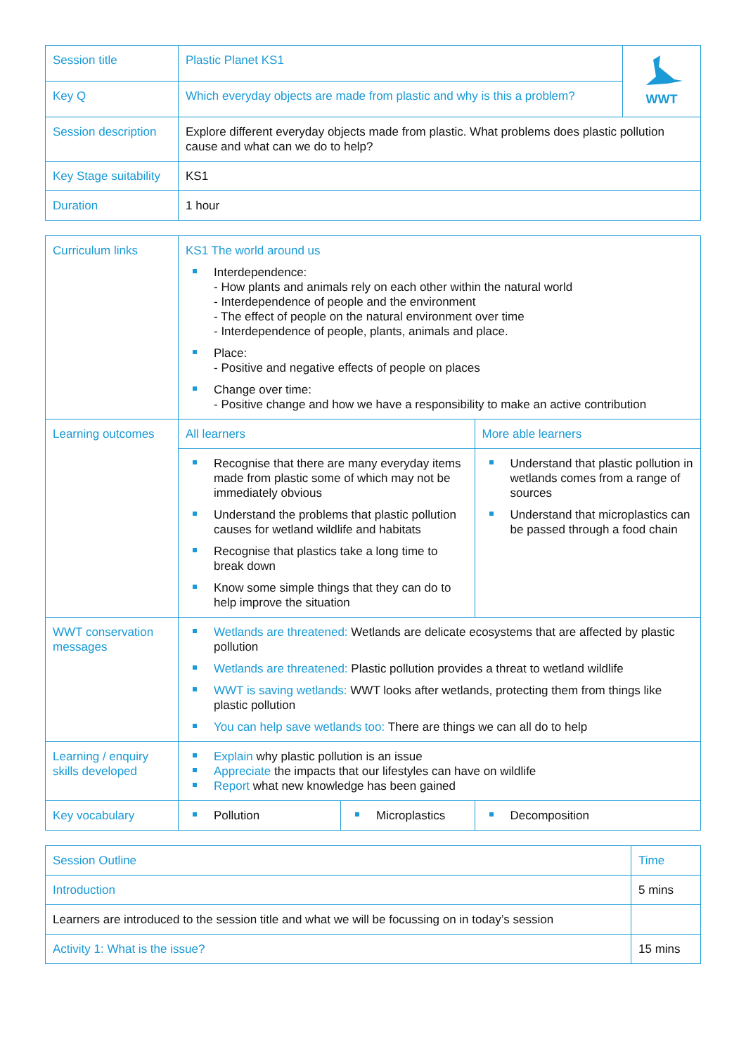| Session title | Plastic Planet KS1 | WWT |
| Key Q | Which everyday objects are made from plastic and why is this a problem? | |
| Session description | Explore different everyday objects made from plastic. What problems does plastic pollution cause and what can we do to help? | |
| Key Stage suitability | KS1 | |
| Duration | 1 hour | |
| Curriculum links | KS1 The world around us Interdependence: - How plants and animals rely on each other within the natural world - Interdependence of people and the environment - The effect of people on the natural environment over time - Interdependence of people, plants, animals and place. Place: - Positive and negative effects of people on places Change over time: - Positive change and how we have a responsibility to make an active contribution | | | |
| Learning outcomes | All learners | | More able learners | |
| | Recognise that there are many everyday items made from plastic some of which may not be immediately obvious Understand the problems that plastic pollution causes for wetland wildlife and habitats Recognise that plastics take a long time to break down Know some simple things that they can do to help improve the situation | | Understand that plastic pollution in wetlands comes from a range of sources Understand that microplastics can be passed through a food chain | |
| WWT conservation messages | Wetlands are threatened: Wetlands are delicate ecosystems that are affected by plastic pollution Wetlands are threatened: Plastic pollution provides a threat to wetland wildlife WWT is saving wetlands: WWT looks after wetlands, protecting them from things like plastic pollution You can help save wetlands too: There are things we can all do to help | | | |
| Learning / enquiry skills developed | Explain why plastic pollution is an issue Appreciate the impacts that our lifestyles can have on wildlife Report what new knowledge has been gained | | | |
| Key vocabulary | Pollution | Microplastics | | Decomposition |
| Session Outline | Time |
| Introduction | 5 mins |
| Learners are introduced to the session title and what we will be focussing on in today’s session | |
| Activity 1: What is the issue? | 15 mins |